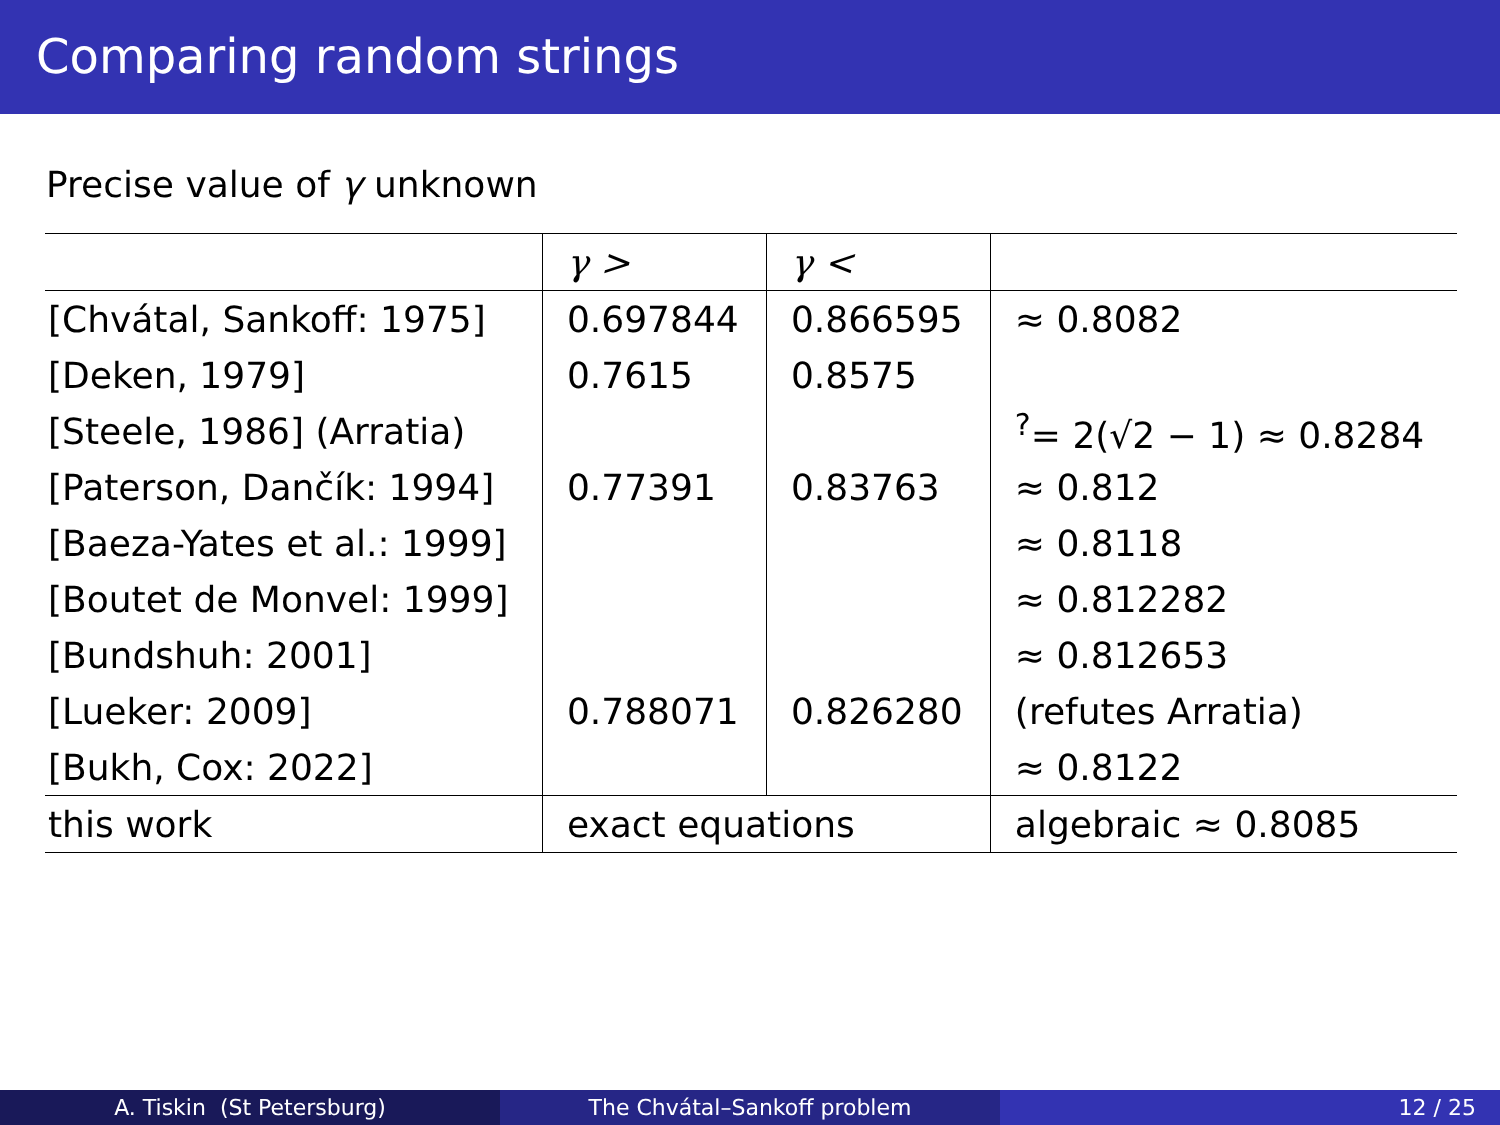Comparing random strings
Precise value of γ unknown
| | γ > | γ < | |
| --- | --- | --- | --- |
| [Chvátal, Sankoff: 1975] | 0.697844 | 0.866595 | ≈ 0.8082 |
| [Deken, 1979] | 0.7615 | 0.8575 | |
| [Steele, 1986] (Arratia) | | | <sup>?</sup>= 2(√2 − 1) ≈ 0.8284 |
| [Paterson, Dančík: 1994] | 0.77391 | 0.83763 | ≈ 0.812 |
| [Baeza-Yates et al.: 1999] | | | ≈ 0.8118 |
| [Boutet de Monvel: 1999] | | | ≈ 0.812282 |
| [Bundshuh: 2001] | | | ≈ 0.812653 |
| [Lueker: 2009] | 0.788071 | 0.826280 | (refutes Arratia) |
| [Bukh, Cox: 2022] | | | ≈ 0.8122 |
| this work | exact equations | | algebraic ≈ 0.8085 |
A. Tiskin (St Petersburg) The Chvátal–Sankoff problem 12 / 25